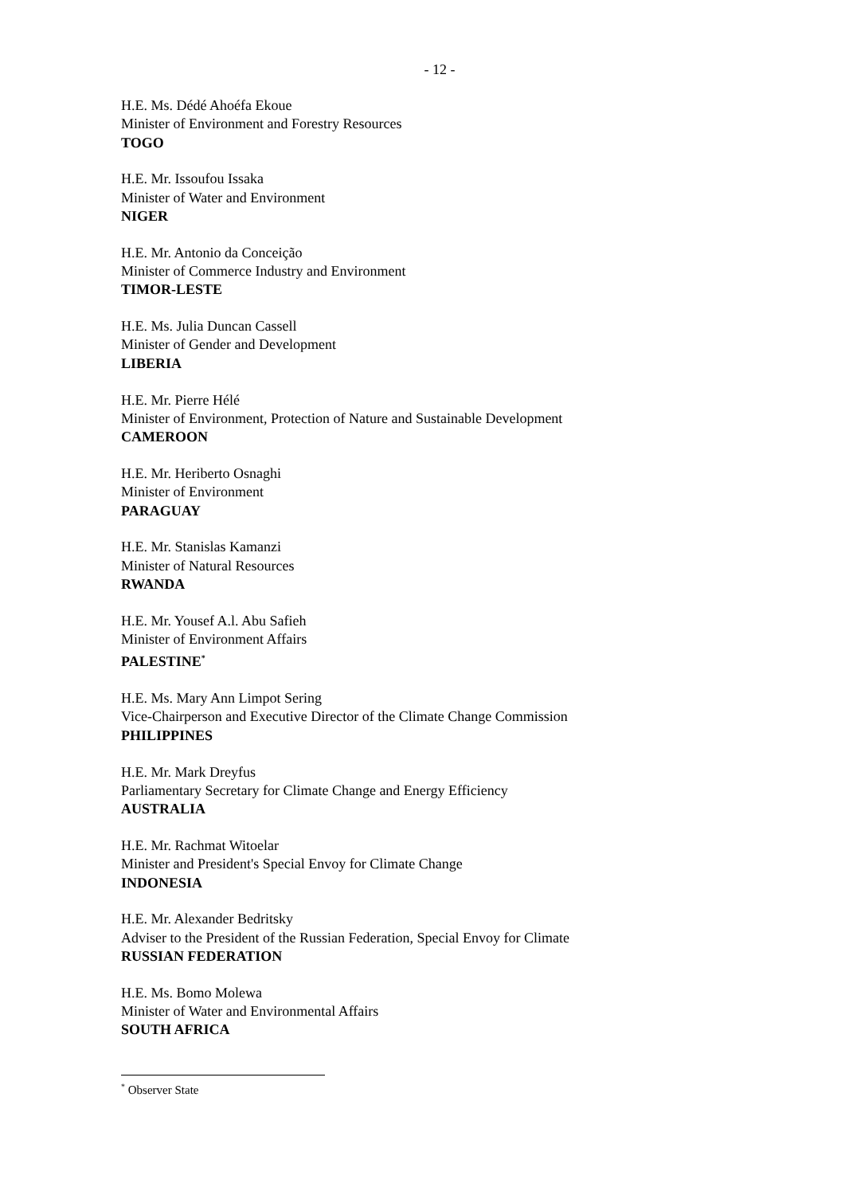- 12 -
H.E. Ms. Dédé Ahoéfa Ekoue
Minister of Environment and Forestry Resources
TOGO
H.E. Mr. Issoufou Issaka
Minister of Water and Environment
NIGER
H.E. Mr. Antonio da Conceição
Minister of Commerce Industry and Environment
TIMOR-LESTE
H.E. Ms. Julia Duncan Cassell
Minister of Gender and Development
LIBERIA
H.E. Mr. Pierre Hélé
Minister of Environment, Protection of Nature and Sustainable Development
CAMEROON
H.E. Mr. Heriberto Osnaghi
Minister of Environment
PARAGUAY
H.E. Mr. Stanislas Kamanzi
Minister of Natural Resources
RWANDA
H.E. Mr. Yousef A.l. Abu Safieh
Minister of Environment Affairs
PALESTINE<sup>*</sup>
H.E. Ms. Mary Ann Limpot Sering
Vice-Chairperson and Executive Director of the Climate Change Commission
PHILIPPINES
H.E. Mr. Mark Dreyfus
Parliamentary Secretary for Climate Change and Energy Efficiency
AUSTRALIA
H.E. Mr. Rachmat Witoelar
Minister and President's Special Envoy for Climate Change
INDONESIA
H.E. Mr. Alexander Bedritsky
Adviser to the President of the Russian Federation, Special Envoy for Climate
RUSSIAN FEDERATION
H.E. Ms. Bomo Molewa
Minister of Water and Environmental Affairs
SOUTH AFRICA
<sup>*</sup> Observer State